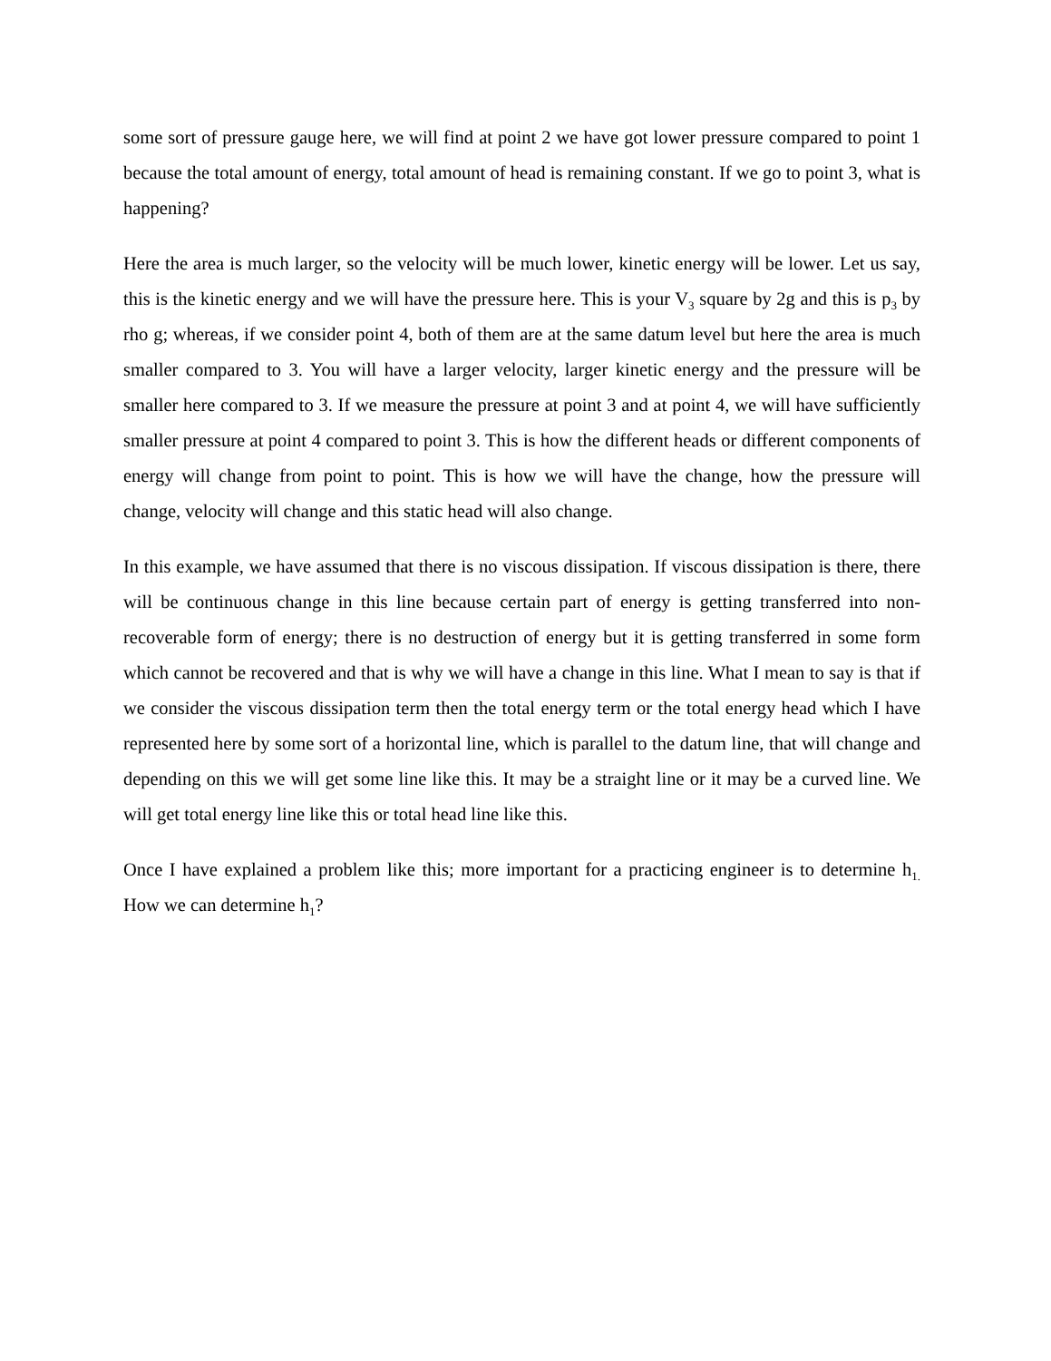some sort of pressure gauge here, we will find at point 2 we have got lower pressure compared to point 1 because the total amount of energy, total amount of head is remaining constant. If we go to point 3, what is happening?
Here the area is much larger, so the velocity will be much lower, kinetic energy will be lower. Let us say, this is the kinetic energy and we will have the pressure here. This is your V<sub>3</sub> square by 2g and this is p<sub>3</sub> by rho g; whereas, if we consider point 4, both of them are at the same datum level but here the area is much smaller compared to 3. You will have a larger velocity, larger kinetic energy and the pressure will be smaller here compared to 3. If we measure the pressure at point 3 and at point 4, we will have sufficiently smaller pressure at point 4 compared to point 3. This is how the different heads or different components of energy will change from point to point. This is how we will have the change, how the pressure will change, velocity will change and this static head will also change.
In this example, we have assumed that there is no viscous dissipation. If viscous dissipation is there, there will be continuous change in this line because certain part of energy is getting transferred into non-recoverable form of energy; there is no destruction of energy but it is getting transferred in some form which cannot be recovered and that is why we will have a change in this line. What I mean to say is that if we consider the viscous dissipation term then the total energy term or the total energy head which I have represented here by some sort of a horizontal line, which is parallel to the datum line, that will change and depending on this we will get some line like this. It may be a straight line or it may be a curved line. We will get total energy line like this or total head line like this.
Once I have explained a problem like this; more important for a practicing engineer is to determine h<sub>1.</sub> How we can determine h<sub>1</sub>?